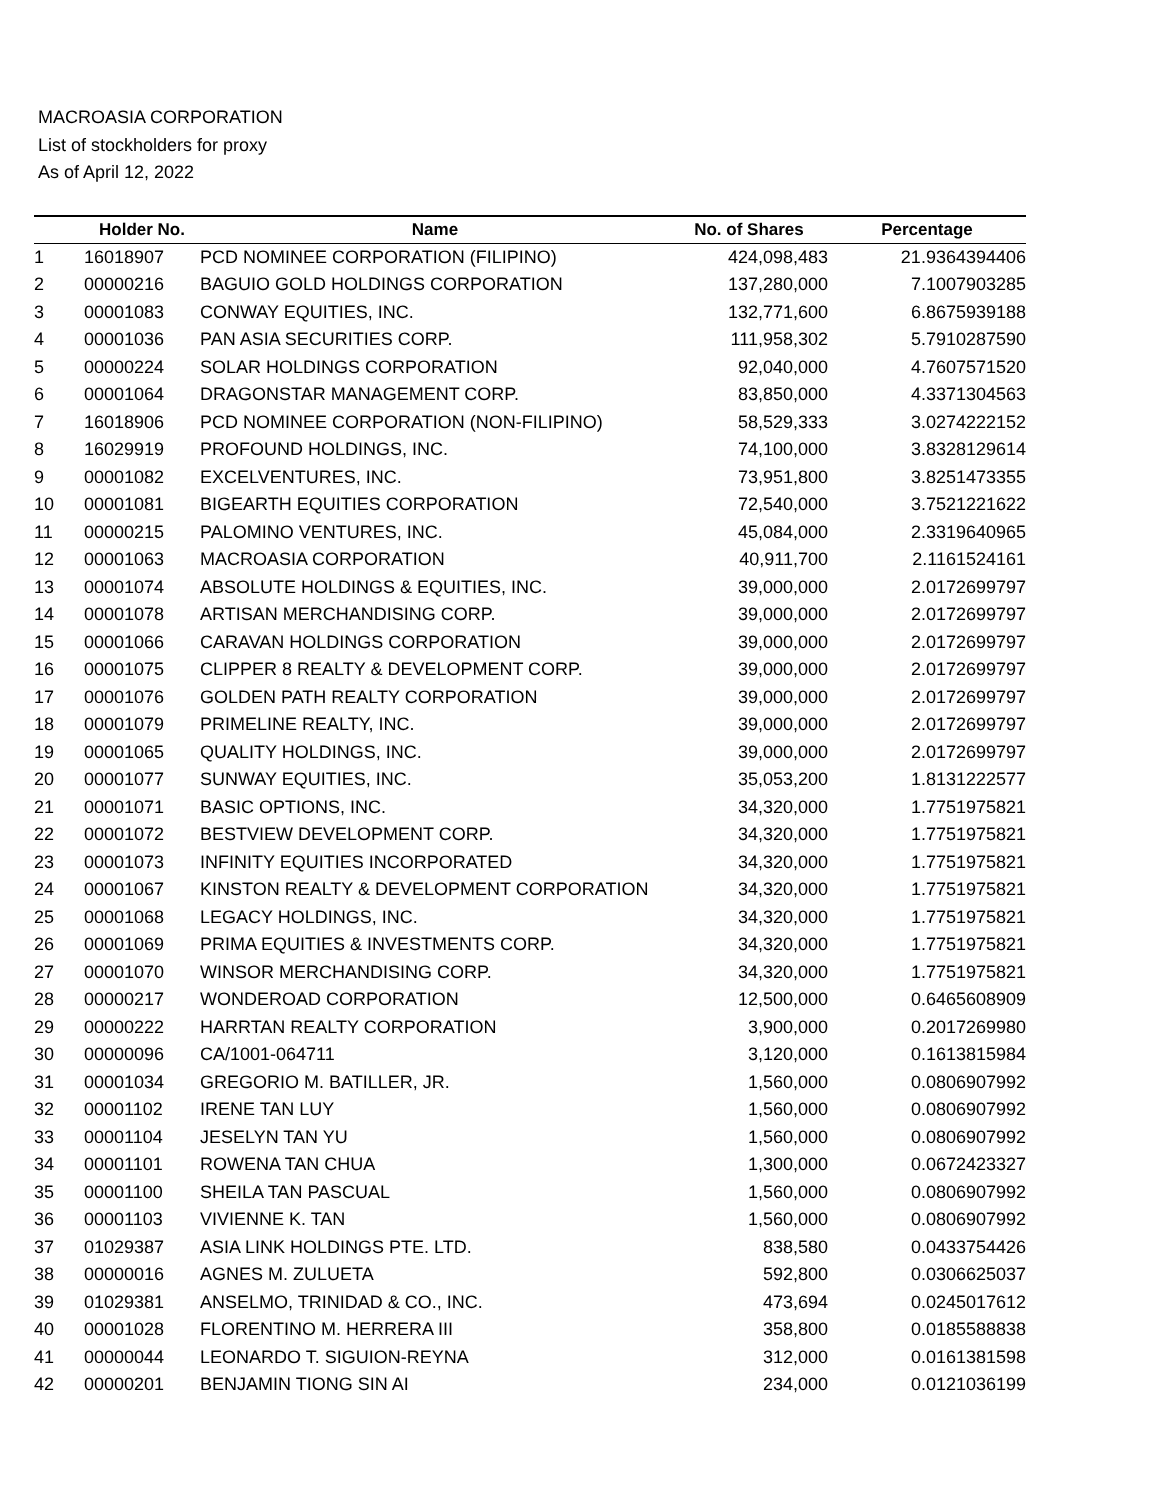MACROASIA CORPORATION
List of stockholders for proxy
As of April 12, 2022
| | Holder No. | Name | No. of Shares | Percentage |
| --- | --- | --- | --- | --- |
| 1 | 16018907 | PCD NOMINEE CORPORATION (FILIPINO) | 424,098,483 | 21.9364394406 |
| 2 | 00000216 | BAGUIO GOLD HOLDINGS CORPORATION | 137,280,000 | 7.1007903285 |
| 3 | 00001083 | CONWAY EQUITIES, INC. | 132,771,600 | 6.8675939188 |
| 4 | 00001036 | PAN ASIA SECURITIES CORP. | 111,958,302 | 5.7910287590 |
| 5 | 00000224 | SOLAR HOLDINGS CORPORATION | 92,040,000 | 4.7607571520 |
| 6 | 00001064 | DRAGONSTAR MANAGEMENT CORP. | 83,850,000 | 4.3371304563 |
| 7 | 16018906 | PCD NOMINEE CORPORATION (NON-FILIPINO) | 58,529,333 | 3.0274222152 |
| 8 | 16029919 | PROFOUND HOLDINGS, INC. | 74,100,000 | 3.8328129614 |
| 9 | 00001082 | EXCELVENTURES, INC. | 73,951,800 | 3.8251473355 |
| 10 | 00001081 | BIGEARTH EQUITIES CORPORATION | 72,540,000 | 3.7521221622 |
| 11 | 00000215 | PALOMINO VENTURES, INC. | 45,084,000 | 2.3319640965 |
| 12 | 00001063 | MACROASIA CORPORATION | 40,911,700 | 2.1161524161 |
| 13 | 00001074 | ABSOLUTE HOLDINGS & EQUITIES, INC. | 39,000,000 | 2.0172699797 |
| 14 | 00001078 | ARTISAN MERCHANDISING CORP. | 39,000,000 | 2.0172699797 |
| 15 | 00001066 | CARAVAN HOLDINGS CORPORATION | 39,000,000 | 2.0172699797 |
| 16 | 00001075 | CLIPPER 8 REALTY & DEVELOPMENT CORP. | 39,000,000 | 2.0172699797 |
| 17 | 00001076 | GOLDEN PATH REALTY CORPORATION | 39,000,000 | 2.0172699797 |
| 18 | 00001079 | PRIMELINE REALTY, INC. | 39,000,000 | 2.0172699797 |
| 19 | 00001065 | QUALITY HOLDINGS, INC. | 39,000,000 | 2.0172699797 |
| 20 | 00001077 | SUNWAY EQUITIES, INC. | 35,053,200 | 1.8131222577 |
| 21 | 00001071 | BASIC OPTIONS, INC. | 34,320,000 | 1.7751975821 |
| 22 | 00001072 | BESTVIEW DEVELOPMENT CORP. | 34,320,000 | 1.7751975821 |
| 23 | 00001073 | INFINITY EQUITIES INCORPORATED | 34,320,000 | 1.7751975821 |
| 24 | 00001067 | KINSTON REALTY & DEVELOPMENT CORPORATION | 34,320,000 | 1.7751975821 |
| 25 | 00001068 | LEGACY HOLDINGS, INC. | 34,320,000 | 1.7751975821 |
| 26 | 00001069 | PRIMA EQUITIES & INVESTMENTS CORP. | 34,320,000 | 1.7751975821 |
| 27 | 00001070 | WINSOR MERCHANDISING CORP. | 34,320,000 | 1.7751975821 |
| 28 | 00000217 | WONDEROAD CORPORATION | 12,500,000 | 0.6465608909 |
| 29 | 00000222 | HARRTAN REALTY CORPORATION | 3,900,000 | 0.2017269980 |
| 30 | 00000096 | CA/1001-064711 | 3,120,000 | 0.1613815984 |
| 31 | 00001034 | GREGORIO M. BATILLER, JR. | 1,560,000 | 0.0806907992 |
| 32 | 00001102 | IRENE TAN LUY | 1,560,000 | 0.0806907992 |
| 33 | 00001104 | JESELYN TAN YU | 1,560,000 | 0.0806907992 |
| 34 | 00001101 | ROWENA TAN CHUA | 1,300,000 | 0.0672423327 |
| 35 | 00001100 | SHEILA TAN PASCUAL | 1,560,000 | 0.0806907992 |
| 36 | 00001103 | VIVIENNE K. TAN | 1,560,000 | 0.0806907992 |
| 37 | 01029387 | ASIA LINK HOLDINGS PTE. LTD. | 838,580 | 0.0433754426 |
| 38 | 00000016 | AGNES M. ZULUETA | 592,800 | 0.0306625037 |
| 39 | 01029381 | ANSELMO, TRINIDAD & CO., INC. | 473,694 | 0.0245017612 |
| 40 | 00001028 | FLORENTINO M. HERRERA III | 358,800 | 0.0185588838 |
| 41 | 00000044 | LEONARDO T. SIGUION-REYNA | 312,000 | 0.0161381598 |
| 42 | 00000201 | BENJAMIN TIONG SIN AI | 234,000 | 0.0121036199 |